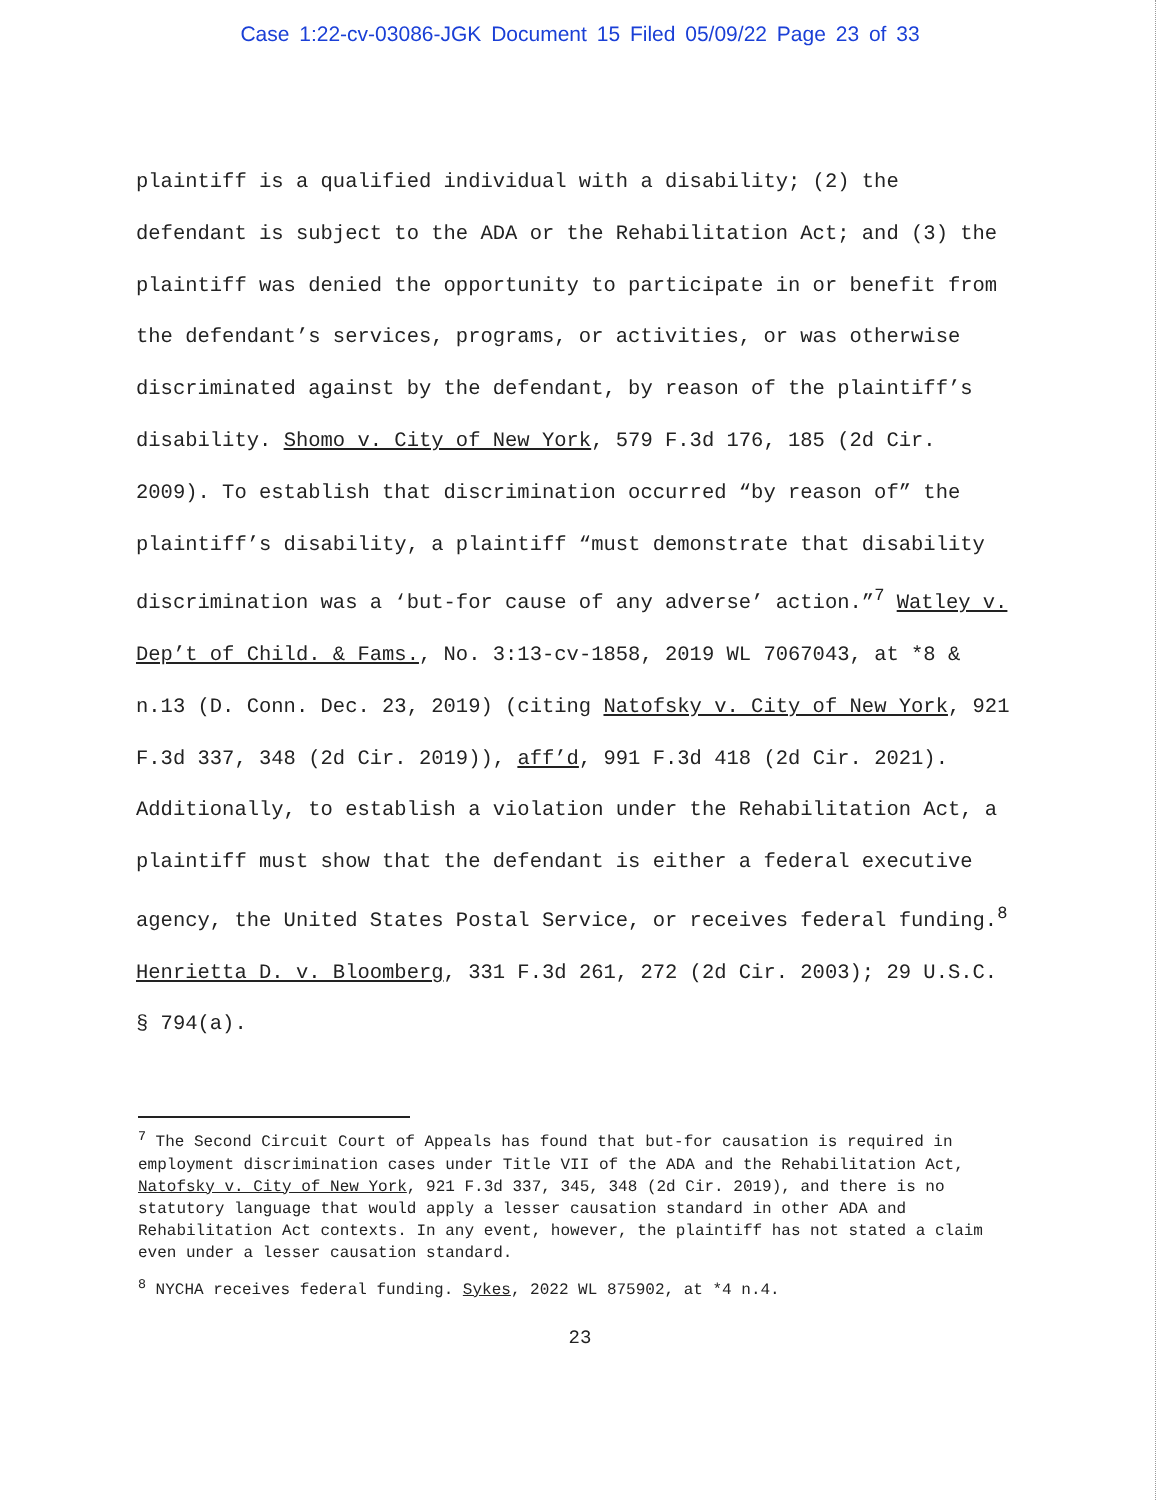Case 1:22-cv-03086-JGK Document 15 Filed 05/09/22 Page 23 of 33
plaintiff is a qualified individual with a disability; (2) the defendant is subject to the ADA or the Rehabilitation Act; and (3) the plaintiff was denied the opportunity to participate in or benefit from the defendant’s services, programs, or activities, or was otherwise discriminated against by the defendant, by reason of the plaintiff’s disability. Shomo v. City of New York, 579 F.3d 176, 185 (2d Cir. 2009). To establish that discrimination occurred “by reason of” the plaintiff’s disability, a plaintiff “must demonstrate that disability discrimination was a ‘but-for cause of any adverse’ action.”<sup>7</sup> Watley v. Dep’t of Child. & Fams., No. 3:13-cv-1858, 2019 WL 7067043, at *8 & n.13 (D. Conn. Dec. 23, 2019) (citing Natofsky v. City of New York, 921 F.3d 337, 348 (2d Cir. 2019)), aff’d, 991 F.3d 418 (2d Cir. 2021). Additionally, to establish a violation under the Rehabilitation Act, a plaintiff must show that the defendant is either a federal executive agency, the United States Postal Service, or receives federal funding.<sup>8</sup> Henrietta D. v. Bloomberg, 331 F.3d 261, 272 (2d Cir. 2003); 29 U.S.C. § 794(a).
<sup>7</sup> The Second Circuit Court of Appeals has found that but-for causation is required in employment discrimination cases under Title VII of the ADA and the Rehabilitation Act, Natofsky v. City of New York, 921 F.3d 337, 345, 348 (2d Cir. 2019), and there is no statutory language that would apply a lesser causation standard in other ADA and Rehabilitation Act contexts. In any event, however, the plaintiff has not stated a claim even under a lesser causation standard.
<sup>8</sup> NYCHA receives federal funding. Sykes, 2022 WL 875902, at *4 n.4.
23